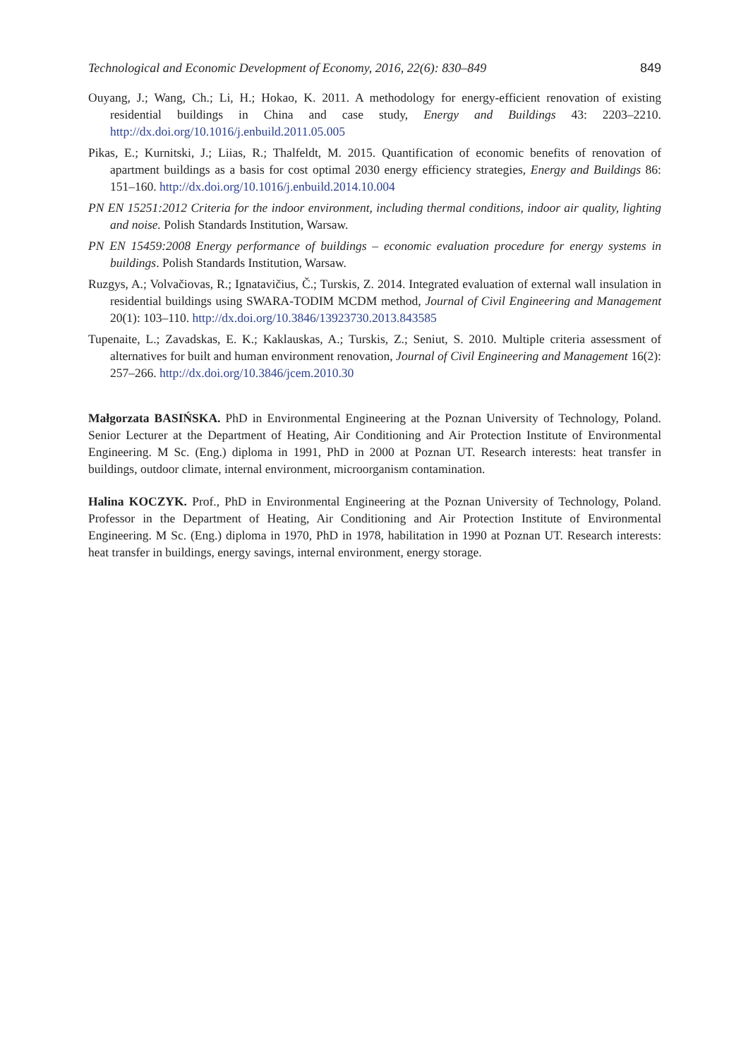Technological and Economic Development of Economy, 2016, 22(6): 830–849 849
Ouyang, J.; Wang, Ch.; Li, H.; Hokao, K. 2011. A methodology for energy-efficient renovation of existing residential buildings in China and case study, Energy and Buildings 43: 2203–2210. http://dx.doi.org/10.1016/j.enbuild.2011.05.005
Pikas, E.; Kurnitski, J.; Liias, R.; Thalfeldt, M. 2015. Quantification of economic benefits of renovation of apartment buildings as a basis for cost optimal 2030 energy efficiency strategies, Energy and Buildings 86: 151–160. http://dx.doi.org/10.1016/j.enbuild.2014.10.004
PN EN 15251:2012 Criteria for the indoor environment, including thermal conditions, indoor air quality, lighting and noise. Polish Standards Institution, Warsaw.
PN EN 15459:2008 Energy performance of buildings – economic evaluation procedure for energy systems in buildings. Polish Standards Institution, Warsaw.
Ruzgys, A.; Volvačiovas, R.; Ignatavičius, Č.; Turskis, Z. 2014. Integrated evaluation of external wall insulation in residential buildings using SWARA-TODIM MCDM method, Journal of Civil Engineering and Management 20(1): 103–110. http://dx.doi.org/10.3846/13923730.2013.843585
Tupenaite, L.; Zavadskas, E. K.; Kaklauskas, A.; Turskis, Z.; Seniut, S. 2010. Multiple criteria assessment of alternatives for built and human environment renovation, Journal of Civil Engineering and Management 16(2): 257–266. http://dx.doi.org/10.3846/jcem.2010.30
Małgorzata BASIŃSKA. PhD in Environmental Engineering at the Poznan University of Technology, Poland. Senior Lecturer at the Department of Heating, Air Conditioning and Air Protection Institute of Environmental Engineering. M Sc. (Eng.) diploma in 1991, PhD in 2000 at Poznan UT. Research interests: heat transfer in buildings, outdoor climate, internal environment, microorganism contamination.
Halina KOCZYK. Prof., PhD in Environmental Engineering at the Poznan University of Technology, Poland. Professor in the Department of Heating, Air Conditioning and Air Protection Institute of Environmental Engineering. M Sc. (Eng.) diploma in 1970, PhD in 1978, habilitation in 1990 at Poznan UT. Research interests: heat transfer in buildings, energy savings, internal environment, energy storage.